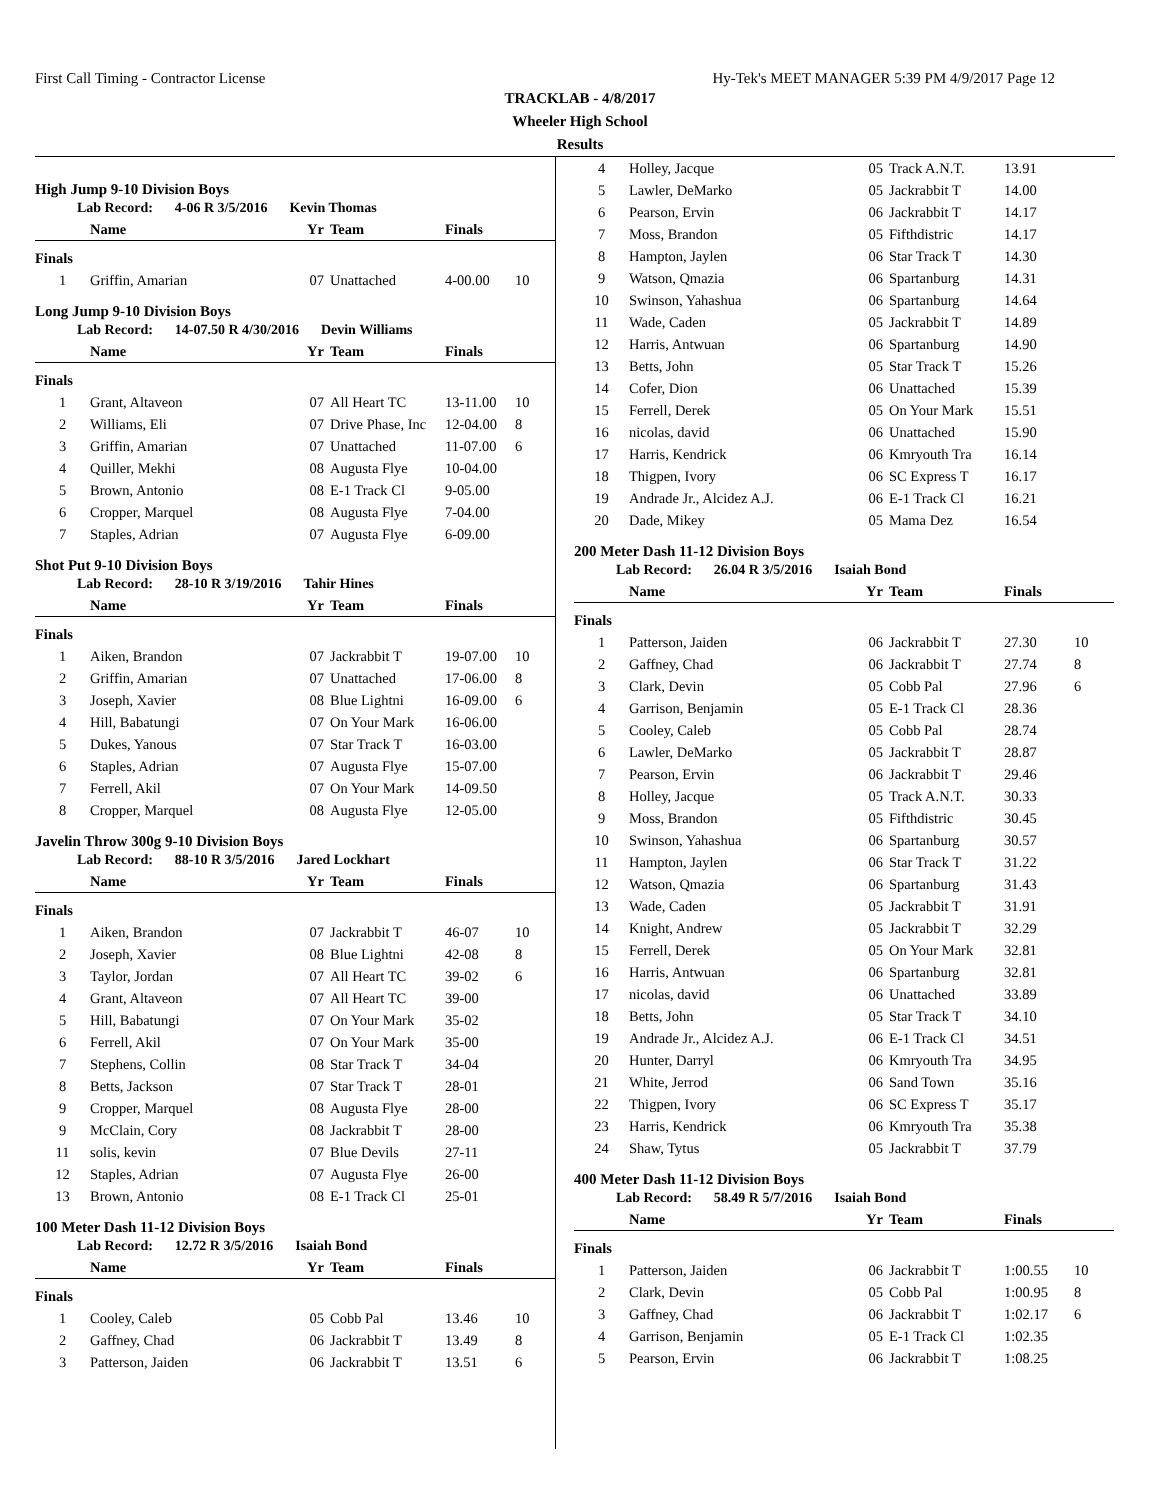First Call Timing - Contractor License Hy-Tek's MEET MANAGER 5:39 PM 4/9/2017 Page 12
TRACKLAB - 4/8/2017
Wheeler High School
Results
High Jump 9-10 Division Boys
Lab Record: 4-06 R 3/5/2016 Kevin Thomas
| | Name | Yr | Team | Finals | |
| --- | --- | --- | --- | --- | --- |
| Finals | | | | | |
| 1 | Griffin, Amarian | 07 | Unattached | 4-00.00 | 10 |
Long Jump 9-10 Division Boys
Lab Record: 14-07.50 R 4/30/2016 Devin Williams
| | Name | Yr | Team | Finals | |
| --- | --- | --- | --- | --- | --- |
| Finals | | | | | |
| 1 | Grant, Altaveon | 07 | All Heart TC | 13-11.00 | 10 |
| 2 | Williams, Eli | 07 | Drive Phase, Inc | 12-04.00 | 8 |
| 3 | Griffin, Amarian | 07 | Unattached | 11-07.00 | 6 |
| 4 | Quiller, Mekhi | 08 | Augusta Flye | 10-04.00 | |
| 5 | Brown, Antonio | 08 | E-1 Track Cl | 9-05.00 | |
| 6 | Cropper, Marquel | 08 | Augusta Flye | 7-04.00 | |
| 7 | Staples, Adrian | 07 | Augusta Flye | 6-09.00 | |
Shot Put 9-10 Division Boys
Lab Record: 28-10 R 3/19/2016 Tahir Hines
| | Name | Yr | Team | Finals | |
| --- | --- | --- | --- | --- | --- |
| Finals | | | | | |
| 1 | Aiken, Brandon | 07 | Jackrabbit T | 19-07.00 | 10 |
| 2 | Griffin, Amarian | 07 | Unattached | 17-06.00 | 8 |
| 3 | Joseph, Xavier | 08 | Blue Lightni | 16-09.00 | 6 |
| 4 | Hill, Babatungi | 07 | On Your Mark | 16-06.00 | |
| 5 | Dukes, Yanous | 07 | Star Track T | 16-03.00 | |
| 6 | Staples, Adrian | 07 | Augusta Flye | 15-07.00 | |
| 7 | Ferrell, Akil | 07 | On Your Mark | 14-09.50 | |
| 8 | Cropper, Marquel | 08 | Augusta Flye | 12-05.00 | |
Javelin Throw 300g 9-10 Division Boys
Lab Record: 88-10 R 3/5/2016 Jared Lockhart
| | Name | Yr | Team | Finals | |
| --- | --- | --- | --- | --- | --- |
| Finals | | | | | |
| 1 | Aiken, Brandon | 07 | Jackrabbit T | 46-07 | 10 |
| 2 | Joseph, Xavier | 08 | Blue Lightni | 42-08 | 8 |
| 3 | Taylor, Jordan | 07 | All Heart TC | 39-02 | 6 |
| 4 | Grant, Altaveon | 07 | All Heart TC | 39-00 | |
| 5 | Hill, Babatungi | 07 | On Your Mark | 35-02 | |
| 6 | Ferrell, Akil | 07 | On Your Mark | 35-00 | |
| 7 | Stephens, Collin | 08 | Star Track T | 34-04 | |
| 8 | Betts, Jackson | 07 | Star Track T | 28-01 | |
| 9 | Cropper, Marquel | 08 | Augusta Flye | 28-00 | |
| 9 | McClain, Cory | 08 | Jackrabbit T | 28-00 | |
| 11 | solis, kevin | 07 | Blue Devils | 27-11 | |
| 12 | Staples, Adrian | 07 | Augusta Flye | 26-00 | |
| 13 | Brown, Antonio | 08 | E-1 Track Cl | 25-01 | |
100 Meter Dash 11-12 Division Boys
Lab Record: 12.72 R 3/5/2016 Isaiah Bond
| | Name | Yr | Team | Finals | |
| --- | --- | --- | --- | --- | --- |
| Finals | | | | | |
| 1 | Cooley, Caleb | 05 | Cobb Pal | 13.46 | 10 |
| 2 | Gaffney, Chad | 06 | Jackrabbit T | 13.49 | 8 |
| 3 | Patterson, Jaiden | 06 | Jackrabbit T | 13.51 | 6 |
| 4 | Holley, Jacque | 05 | Track A.N.T. | 13.91 | |
| 5 | Lawler, DeMarko | 05 | Jackrabbit T | 14.00 | |
| 6 | Pearson, Ervin | 06 | Jackrabbit T | 14.17 | |
| 7 | Moss, Brandon | 05 | Fifthdistric | 14.17 | |
| 8 | Hampton, Jaylen | 06 | Star Track T | 14.30 | |
| 9 | Watson, Qmazia | 06 | Spartanburg | 14.31 | |
| 10 | Swinson, Yahashua | 06 | Spartanburg | 14.64 | |
| 11 | Wade, Caden | 05 | Jackrabbit T | 14.89 | |
| 12 | Harris, Antwuan | 06 | Spartanburg | 14.90 | |
| 13 | Betts, John | 05 | Star Track T | 15.26 | |
| 14 | Cofer, Dion | 06 | Unattached | 15.39 | |
| 15 | Ferrell, Derek | 05 | On Your Mark | 15.51 | |
| 16 | nicolas, david | 06 | Unattached | 15.90 | |
| 17 | Harris, Kendrick | 06 | Kmryouth Tra | 16.14 | |
| 18 | Thigpen, Ivory | 06 | SC Express T | 16.17 | |
| 19 | Andrade Jr., Alcidez A.J. | 06 | E-1 Track Cl | 16.21 | |
| 20 | Dade, Mikey | 05 | Mama Dez | 16.54 | |
200 Meter Dash 11-12 Division Boys
Lab Record: 26.04 R 3/5/2016 Isaiah Bond
| | Name | Yr | Team | Finals | |
| --- | --- | --- | --- | --- | --- |
| Finals | | | | | |
| 1 | Patterson, Jaiden | 06 | Jackrabbit T | 27.30 | 10 |
| 2 | Gaffney, Chad | 06 | Jackrabbit T | 27.74 | 8 |
| 3 | Clark, Devin | 05 | Cobb Pal | 27.96 | 6 |
| 4 | Garrison, Benjamin | 05 | E-1 Track Cl | 28.36 | |
| 5 | Cooley, Caleb | 05 | Cobb Pal | 28.74 | |
| 6 | Lawler, DeMarko | 05 | Jackrabbit T | 28.87 | |
| 7 | Pearson, Ervin | 06 | Jackrabbit T | 29.46 | |
| 8 | Holley, Jacque | 05 | Track A.N.T. | 30.33 | |
| 9 | Moss, Brandon | 05 | Fifthdistric | 30.45 | |
| 10 | Swinson, Yahashua | 06 | Spartanburg | 30.57 | |
| 11 | Hampton, Jaylen | 06 | Star Track T | 31.22 | |
| 12 | Watson, Qmazia | 06 | Spartanburg | 31.43 | |
| 13 | Wade, Caden | 05 | Jackrabbit T | 31.91 | |
| 14 | Knight, Andrew | 05 | Jackrabbit T | 32.29 | |
| 15 | Ferrell, Derek | 05 | On Your Mark | 32.81 | |
| 16 | Harris, Antwuan | 06 | Spartanburg | 32.81 | |
| 17 | nicolas, david | 06 | Unattached | 33.89 | |
| 18 | Betts, John | 05 | Star Track T | 34.10 | |
| 19 | Andrade Jr., Alcidez A.J. | 06 | E-1 Track Cl | 34.51 | |
| 20 | Hunter, Darryl | 06 | Kmryouth Tra | 34.95 | |
| 21 | White, Jerrod | 06 | Sand Town | 35.16 | |
| 22 | Thigpen, Ivory | 06 | SC Express T | 35.17 | |
| 23 | Harris, Kendrick | 06 | Kmryouth Tra | 35.38 | |
| 24 | Shaw, Tytus | 05 | Jackrabbit T | 37.79 | |
400 Meter Dash 11-12 Division Boys
Lab Record: 58.49 R 5/7/2016 Isaiah Bond
| | Name | Yr | Team | Finals | |
| --- | --- | --- | --- | --- | --- |
| Finals | | | | | |
| 1 | Patterson, Jaiden | 06 | Jackrabbit T | 1:00.55 | 10 |
| 2 | Clark, Devin | 05 | Cobb Pal | 1:00.95 | 8 |
| 3 | Gaffney, Chad | 06 | Jackrabbit T | 1:02.17 | 6 |
| 4 | Garrison, Benjamin | 05 | E-1 Track Cl | 1:02.35 | |
| 5 | Pearson, Ervin | 06 | Jackrabbit T | 1:08.25 | |